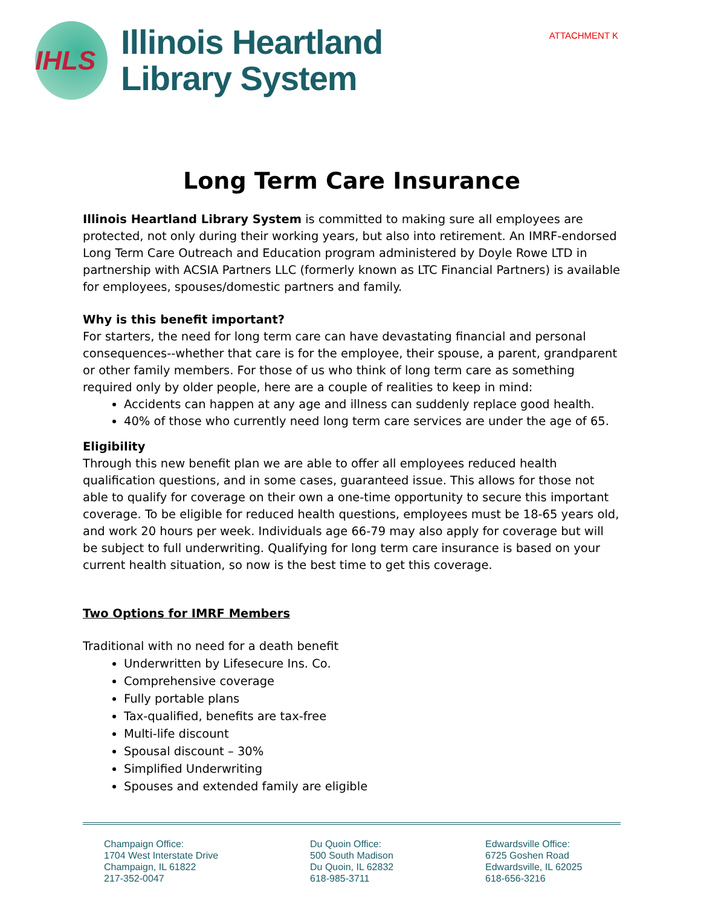ATTACHMENT K
IHLS
Illinois Heartland
Library System
Long Term Care Insurance
Illinois Heartland Library System is committed to making sure all employees are protected, not only during their working years, but also into retirement. An IMRF-endorsed Long Term Care Outreach and Education program administered by Doyle Rowe LTD in partnership with ACSIA Partners LLC (formerly known as LTC Financial Partners) is available for employees, spouses/domestic partners and family.
Why is this benefit important?
For starters, the need for long term care can have devastating financial and personal consequences--whether that care is for the employee, their spouse, a parent, grandparent or other family members. For those of us who think of long term care as something required only by older people, here are a couple of realities to keep in mind:
Accidents can happen at any age and illness can suddenly replace good health.
40% of those who currently need long term care services are under the age of 65.
Eligibility
Through this new benefit plan we are able to offer all employees reduced health qualification questions, and in some cases, guaranteed issue. This allows for those not able to qualify for coverage on their own a one-time opportunity to secure this important coverage. To be eligible for reduced health questions, employees must be 18-65 years old, and work 20 hours per week. Individuals age 66-79 may also apply for coverage but will be subject to full underwriting. Qualifying for long term care insurance is based on your current health situation, so now is the best time to get this coverage.
Two Options for IMRF Members
Traditional with no need for a death benefit
Underwritten by Lifesecure Ins. Co.
Comprehensive coverage
Fully portable plans
Tax-qualified, benefits are tax-free
Multi-life discount
Spousal discount – 30%
Simplified Underwriting
Spouses and extended family are eligible
Champaign Office:
1704 West Interstate Drive
Champaign, IL 61822
217-352-0047
Du Quoin Office:
500 South Madison
Du Quoin, IL 62832
618-985-3711
Edwardsville Office:
6725 Goshen Road
Edwardsville, IL 62025
618-656-3216